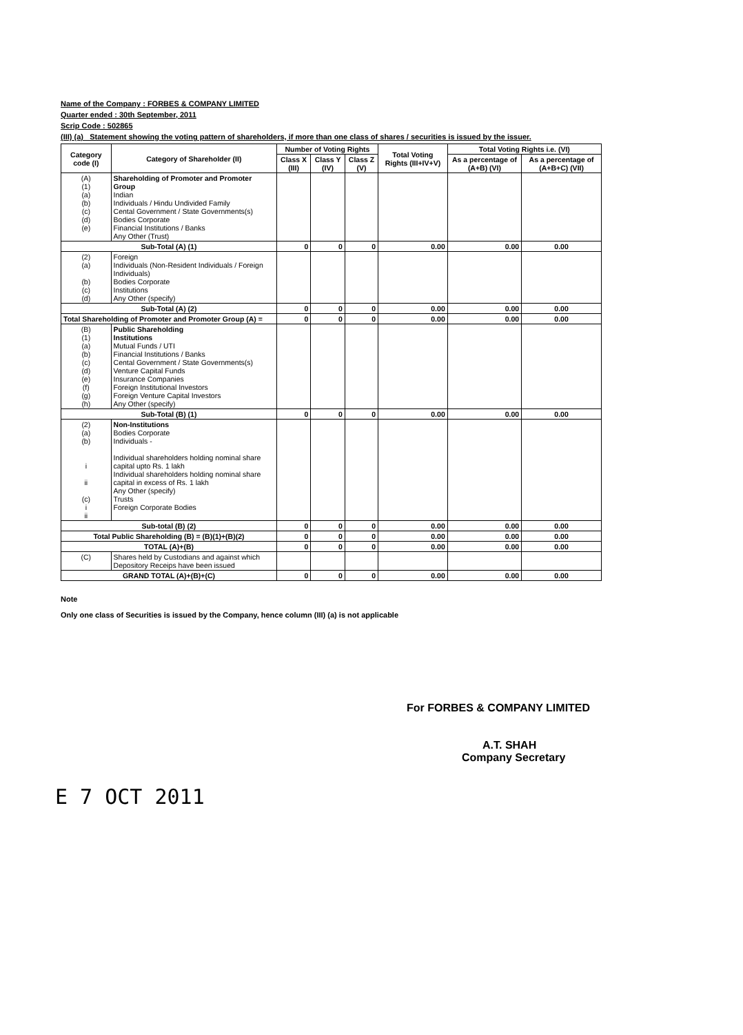Name of the Company : FORBES & COMPANY LIMITED
Quarter ended : 30th September, 2011
Scrip Code : 502865
(III) (a) Statement showing the voting pattern of shareholders, if more than one class of shares / securities is issued by the issuer.
| Category code (I) | Category of Shareholder (II) | Number of Voting Rights | | | Total Voting Rights (III+IV+V) | Total Voting Rights i.e. (VI) | |
| --- | --- | --- | --- | --- | --- | --- | --- |
| | | Class X (III) | Class Y (IV) | Class Z (V) | | As a percentage of (A+B) (VI) | As a percentage of (A+B+C) (VII) |
| (A) (1) (a) (b) (c) (d) (e) | Shareholding of Promoter and Promoter Group Indian Individuals / Hindu Undivided Family Cental Government / State Governments(s) Bodies Corporate Financial Institutions / Banks Any Other (Trust) | | | | | | |
| Sub-Total (A) (1) | | 0 | 0 | 0 | 0.00 | 0.00 | 0.00 |
| (2) (a) (b) (c) (d) | Foreign Individuals (Non-Resident Individuals / Foreign Individuals) Bodies Corporate Institutions Any Other (specify) | | | | | | |
| Sub-Total (A) (2) | | 0 | 0 | 0 | 0.00 | 0.00 | 0.00 |
| Total Shareholding of Promoter and Promoter Group (A) = | | 0 | 0 | 0 | 0.00 | 0.00 | 0.00 |
| (B) (1) (a) (b) (c) (d) (e) (f) (g) (h) | Public Shareholding Institutions Mutual Funds / UTI Financial Institutions / Banks Cental Government / State Governments(s) Venture Capital Funds Insurance Companies Foreign Institutional Investors Foreign Venture Capital Investors Any Other (specify) | | | | | | |
| Sub-Total (B) (1) | | 0 | 0 | 0 | 0.00 | 0.00 | 0.00 |
| (2) (a) (b) i ii (c) i ii | Non-Institutions Bodies Corporate Individuals - Individual shareholders holding nominal share capital upto Rs. 1 lakh Individual shareholders holding nominal share capital in excess of Rs. 1 lakh Any Other (specify) Trusts Foreign Corporate Bodies | | | | | | |
| Sub-total (B) (2) | | 0 | 0 | 0 | 0.00 | 0.00 | 0.00 |
| Total Public Shareholding (B) = (B)(1)+(B)(2) | | 0 | 0 | 0 | 0.00 | 0.00 | 0.00 |
| TOTAL (A)+(B) | | 0 | 0 | 0 | 0.00 | 0.00 | 0.00 |
| (C) | Shares held by Custodians and against which Depository Receips have been issued | | | | | | |
| GRAND TOTAL (A)+(B)+(C) | | 0 | 0 | 0 | 0.00 | 0.00 | 0.00 |
Note
Only one class of Securities is issued by the Company, hence column (III) (a) is not applicable
For FORBES & COMPANY LIMITED
A.T. SHAH
Company Secretary
E 7 OCT 2011